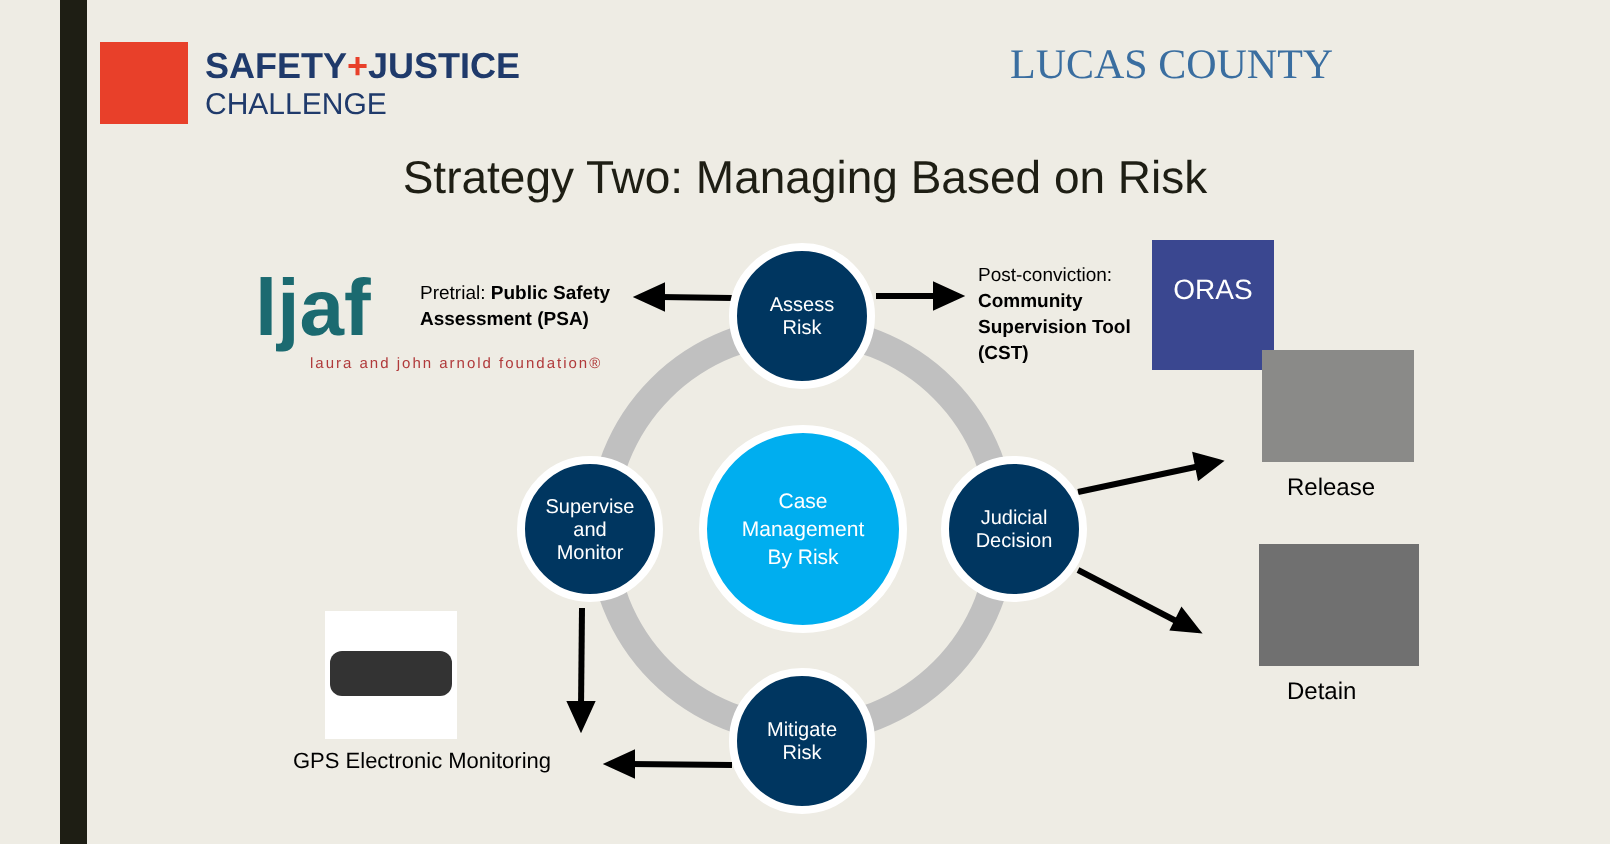SAFETY+JUSTICE
CHALLENGE
LUCAS COUNTY
Strategy Two: Managing Based on Risk
ljaf
laura and john arnold foundation®
Pretrial: Public Safety
Assessment (PSA)
Post-conviction:
Community
Supervision Tool
(CST)
ORAS
Release
Detain
GPS Electronic Monitoring
Assess
Risk
Supervise
and
Monitor
Judicial
Decision
Mitigate
Risk
Case
Management
By Risk